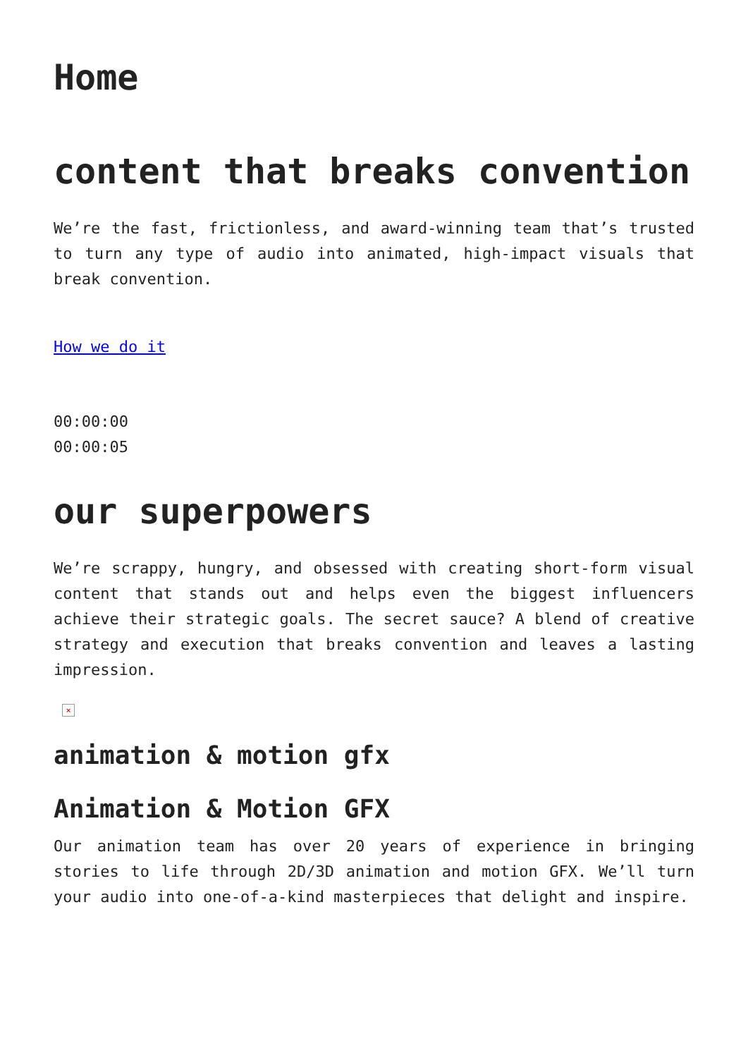Home
content that breaks convention
We’re the fast, frictionless, and award-winning team that’s trusted to turn any type of audio into animated, high-impact visuals that break convention.
How we do it
00:00:00
00:00:05
our superpowers
We’re scrappy, hungry, and obsessed with creating short-form visual content that stands out and helps even the biggest influencers achieve their strategic goals. The secret sauce? A blend of creative strategy and execution that breaks convention and leaves a lasting impression.
×
animation & motion gfx
Animation & Motion GFX
Our animation team has over 20 years of experience in bringing stories to life through 2D/3D animation and motion GFX. We’ll turn your audio into one-of-a-kind masterpieces that delight and inspire.